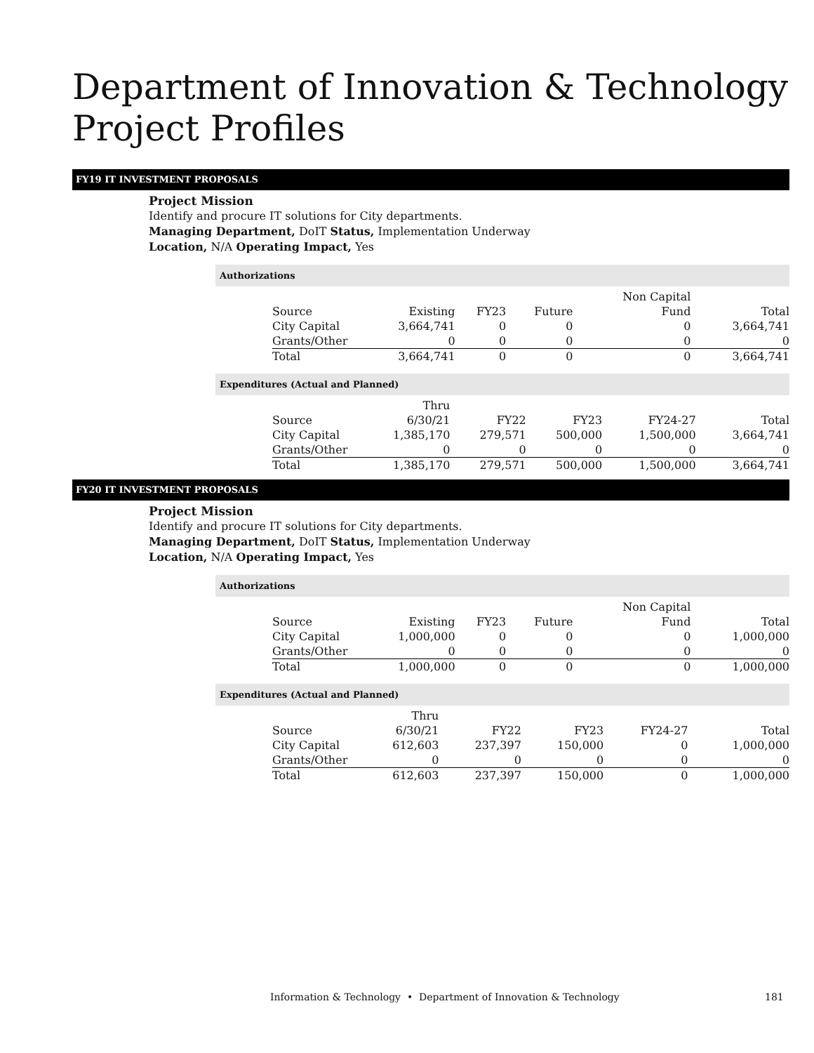Department of Innovation & Technology
Project Profiles
FY19 IT INVESTMENT PROPOSALS
Project Mission
Identify and procure IT solutions for City departments.
Managing Department, DoIT Status, Implementation Underway
Location, N/A Operating Impact, Yes
Authorizations
| Source | Existing | FY23 | Future | Non Capital Fund | Total |
| City Capital | 3,664,741 | 0 | 0 | 0 | 3,664,741 |
| Grants/Other | 0 | 0 | 0 | 0 | 0 |
| Total | 3,664,741 | 0 | 0 | 0 | 3,664,741 |
Expenditures (Actual and Planned)
| Source | Thru 6/30/21 | FY22 | FY23 | FY24-27 | Total |
| City Capital | 1,385,170 | 279,571 | 500,000 | 1,500,000 | 3,664,741 |
| Grants/Other | 0 | 0 | 0 | 0 | 0 |
| Total | 1,385,170 | 279,571 | 500,000 | 1,500,000 | 3,664,741 |
FY20 IT INVESTMENT PROPOSALS
Project Mission
Identify and procure IT solutions for City departments.
Managing Department, DoIT Status, Implementation Underway
Location, N/A Operating Impact, Yes
Authorizations
| Source | Existing | FY23 | Future | Non Capital Fund | Total |
| City Capital | 1,000,000 | 0 | 0 | 0 | 1,000,000 |
| Grants/Other | 0 | 0 | 0 | 0 | 0 |
| Total | 1,000,000 | 0 | 0 | 0 | 1,000,000 |
Expenditures (Actual and Planned)
| Source | Thru 6/30/21 | FY22 | FY23 | FY24-27 | Total |
| City Capital | 612,603 | 237,397 | 150,000 | 0 | 1,000,000 |
| Grants/Other | 0 | 0 | 0 | 0 | 0 |
| Total | 612,603 | 237,397 | 150,000 | 0 | 1,000,000 |
Information & Technology • Department of Innovation & Technology
181